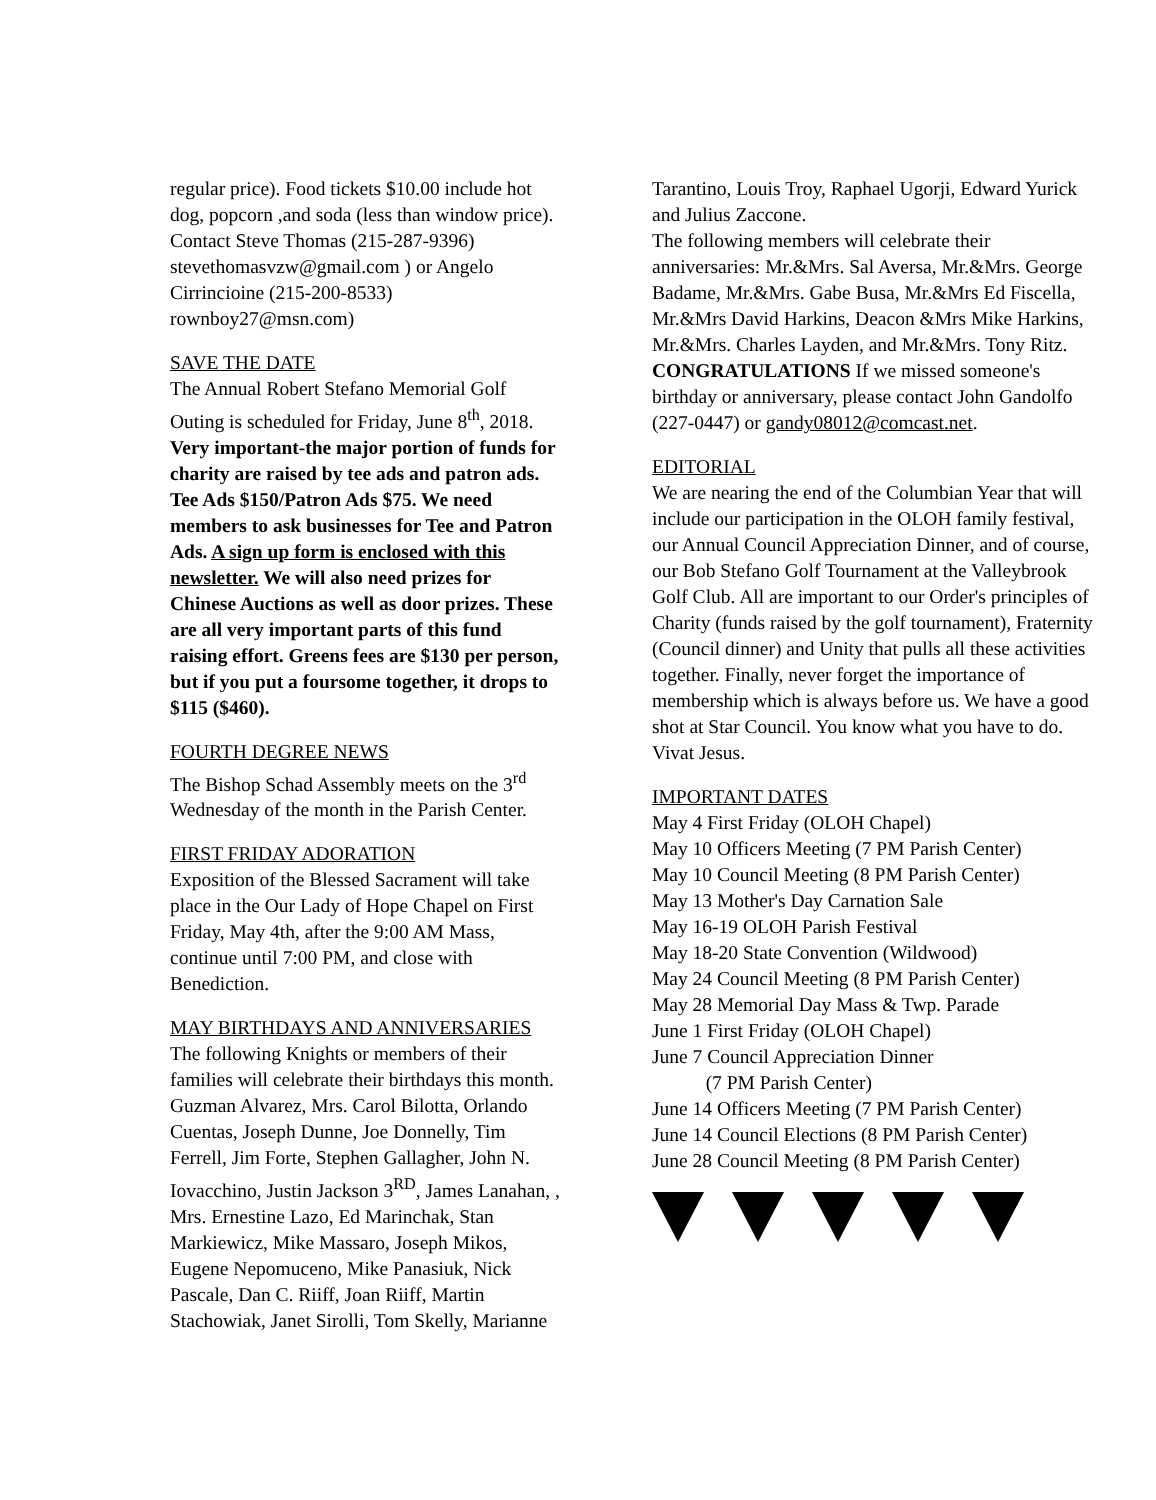regular price). Food tickets $10.00 include hot dog, popcorn ,and soda (less than window price). Contact Steve Thomas (215-287-9396) stevethomasvzw@gmail.com ) or Angelo Cirrincioine (215-200-8533) rownboy27@msn.com)
SAVE THE DATE
The Annual Robert Stefano Memorial Golf Outing is scheduled for Friday, June 8<sup>th</sup>, 2018. Very important-the major portion of funds for charity are raised by tee ads and patron ads. Tee Ads $150/Patron Ads $75. We need members to ask businesses for Tee and Patron Ads. A sign up form is enclosed with this newsletter. We will also need prizes for Chinese Auctions as well as door prizes. These are all very important parts of this fund raising effort. Greens fees are $130 per person, but if you put a foursome together, it drops to $115 ($460).
FOURTH DEGREE NEWS
The Bishop Schad Assembly meets on the 3<sup>rd</sup> Wednesday of the month in the Parish Center.
FIRST FRIDAY ADORATION
Exposition of the Blessed Sacrament will take place in the Our Lady of Hope Chapel on First Friday, May 4th, after the 9:00 AM Mass, continue until 7:00 PM, and close with Benediction.
MAY BIRTHDAYS AND ANNIVERSARIES
The following Knights or members of their families will celebrate their birthdays this month. Guzman Alvarez, Mrs. Carol Bilotta, Orlando Cuentas, Joseph Dunne, Joe Donnelly, Tim Ferrell, Jim Forte, Stephen Gallagher, John N. Iovacchino, Justin Jackson 3<sup>RD</sup>, James Lanahan, , Mrs. Ernestine Lazo, Ed Marinchak, Stan Markiewicz, Mike Massaro, Joseph Mikos, Eugene Nepomuceno, Mike Panasiuk, Nick Pascale, Dan C. Riiff, Joan Riiff, Martin Stachowiak, Janet Sirolli, Tom Skelly, Marianne
Tarantino, Louis Troy, Raphael Ugorji, Edward Yurick and Julius Zaccone.
The following members will celebrate their anniversaries: Mr.&Mrs. Sal Aversa, Mr.&Mrs. George Badame, Mr.&Mrs. Gabe Busa, Mr.&Mrs Ed Fiscella, Mr.&Mrs David Harkins, Deacon &Mrs Mike Harkins, Mr.&Mrs. Charles Layden, and Mr.&Mrs. Tony Ritz.
CONGRATULATIONS If we missed someone's birthday or anniversary, please contact John Gandolfo (227-0447) or gandy08012@comcast.net.
EDITORIAL
We are nearing the end of the Columbian Year that will include our participation in the OLOH family festival, our Annual Council Appreciation Dinner, and of course, our Bob Stefano Golf Tournament at the Valleybrook Golf Club. All are important to our Order's principles of Charity (funds raised by the golf tournament), Fraternity (Council dinner) and Unity that pulls all these activities together. Finally, never forget the importance of membership which is always before us. We have a good shot at Star Council. You know what you have to do. Vivat Jesus.
IMPORTANT DATES
May 4 First Friday (OLOH Chapel)
May 10 Officers Meeting (7 PM Parish Center)
May 10 Council Meeting (8 PM Parish Center)
May 13 Mother's Day Carnation Sale
May 16-19 OLOH Parish Festival
May 18-20 State Convention (Wildwood)
May 24 Council Meeting (8 PM Parish Center)
May 28 Memorial Day Mass & Twp. Parade
June 1 First Friday (OLOH Chapel)
June 7 Council Appreciation Dinner
(7 PM Parish Center)
June 14 Officers Meeting (7 PM Parish Center)
June 14 Council Elections (8 PM Parish Center)
June 28 Council Meeting (8 PM Parish Center)